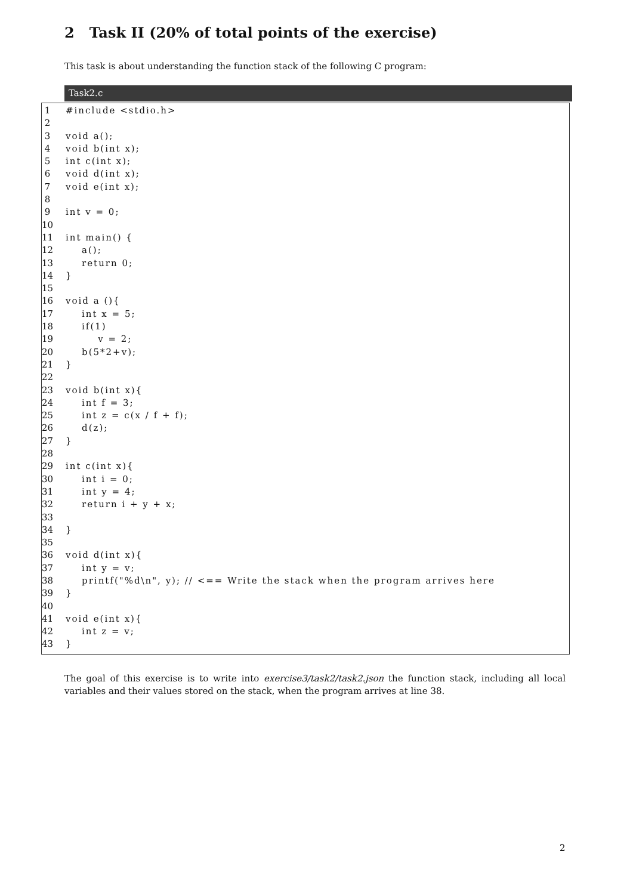2 Task II (20% of total points of the exercise)
This task is about understanding the function stack of the following C program:
Task2.c
1 #include <stdio.h>
2
3 void a();
4 void b(int x);
5 int c(int x);
6 void d(int x);
7 void e(int x);
8
9 int v = 0;
10
11 int main() {
12 a();
13 return 0;
14 }
15
16 void a (){
17 int x = 5;
18 if(1)
19 v = 2;
20 b(5*2+v);
21 }
22
23 void b(int x){
24 int f = 3;
25 int z = c(x / f + f);
26 d(z);
27 }
28
29 int c(int x){
30 int i = 0;
31 int y = 4;
32 return i + y + x;
33
34 }
35
36 void d(int x){
37 int y = v;
38 printf("%d\n", y); // <== Write the stack when the program arrives here
39 }
40
41 void e(int x){
42 int z = v;
43 }
The goal of this exercise is to write into exercise3/task2/task2.json the function stack, including all local variables and their values stored on the stack, when the program arrives at line 38.
2